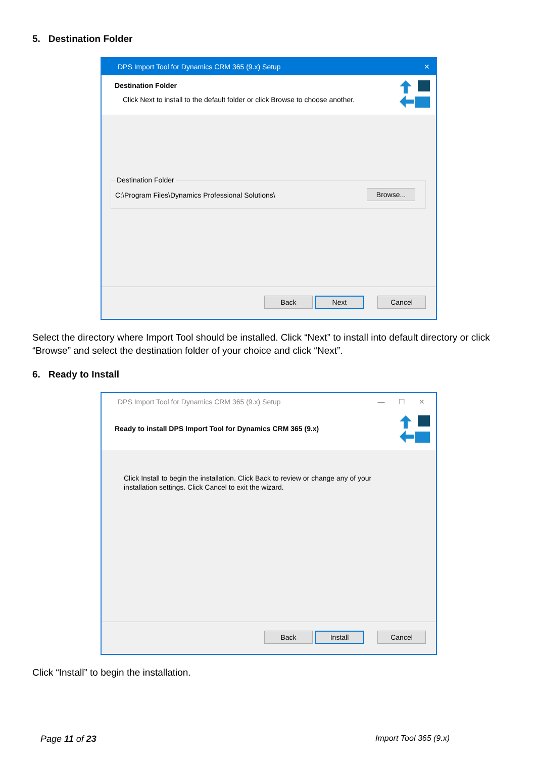5. Destination Folder
DPS Import Tool for Dynamics CRM 365 (9.x) Setup ✕
Destination Folder
Click Next to install to the default folder or click Browse to choose another.
Destination Folder
C:\Program Files\Dynamics Professional Solutions\
Browse...
Back
Next
Cancel
Select the directory where Import Tool should be installed. Click “Next” to install into default directory or click “Browse” and select the destination folder of your choice and click “Next”.
6. Ready to Install
DPS Import Tool for Dynamics CRM 365 (9.x) Setup — ☐ ✕
Ready to install DPS Import Tool for Dynamics CRM 365 (9.x)
Click Install to begin the installation. Click Back to review or change any of your
installation settings. Click Cancel to exit the wizard.
Back
Install
Cancel
Click “Install” to begin the installation.
Page 11 of 23 Import Tool 365 (9.x)